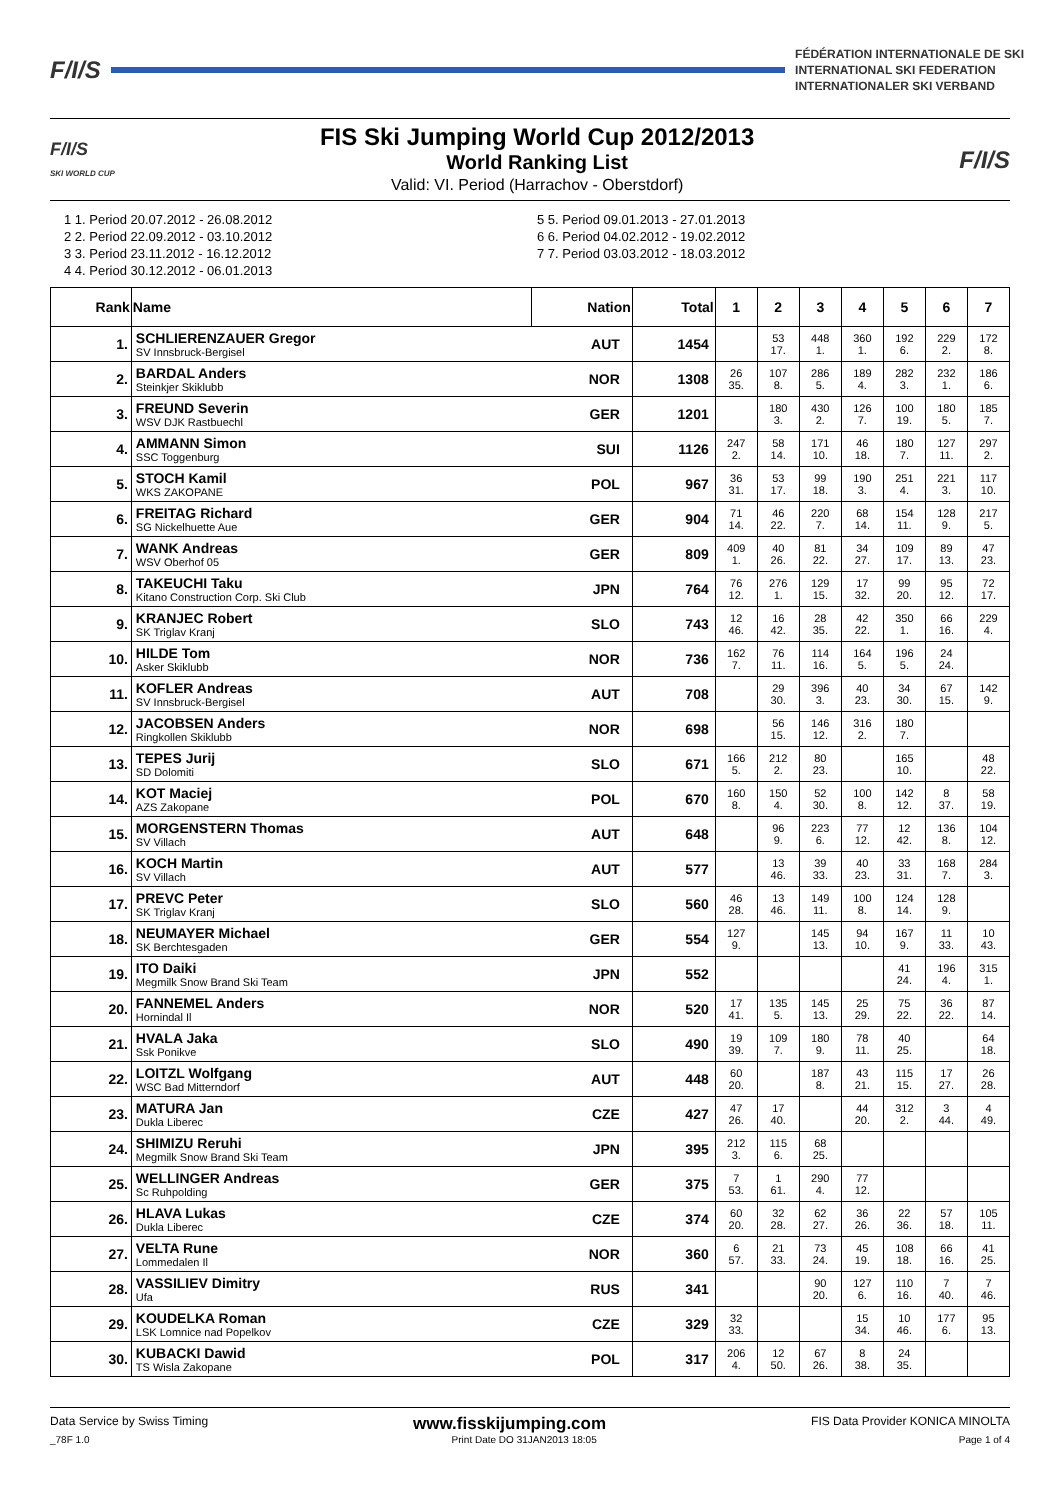F/I/S
FÉDÉRATION INTERNATIONALE DE SKI
INTERNATIONAL SKI FEDERATION
INTERNATIONALER SKI VERBAND
F/I/S
SKI WORLD CUP
FIS Ski Jumping World Cup 2012/2013
World Ranking List
Valid: VI. Period (Harrachov - Oberstdorf)
F/I/S
1 1. Period 20.07.2012 - 26.08.2012
2 2. Period 22.09.2012 - 03.10.2012
3 3. Period 23.11.2012 - 16.12.2012
4 4. Period 30.12.2012 - 06.01.2013
5 5. Period 09.01.2013 - 27.01.2013
6 6. Period 04.02.2012 - 19.02.2012
7 7. Period 03.03.2012 - 18.03.2012
| Rank | Name | Nation | Total | 1 | 2 | 3 | 4 | 5 | 6 | 7 |
| --- | --- | --- | --- | --- | --- | --- | --- | --- | --- | --- |
| 1. | SCHLIERENZAUER Gregor SV Innsbruck-Bergisel | AUT | 1454 | | 53 17. | 448 1. | 360 1. | 192 6. | 229 2. | 172 8. |
| 2. | BARDAL Anders Steinkjer Skiklubb | NOR | 1308 | 26 35. | 107 8. | 286 5. | 189 4. | 282 3. | 232 1. | 186 6. |
| 3. | FREUND Severin WSV DJK Rastbuechl | GER | 1201 | | 180 3. | 430 2. | 126 7. | 100 19. | 180 5. | 185 7. |
| 4. | AMMANN Simon SSC Toggenburg | SUI | 1126 | 247 2. | 58 14. | 171 10. | 46 18. | 180 7. | 127 11. | 297 2. |
| 5. | STOCH Kamil WKS ZAKOPANE | POL | 967 | 36 31. | 53 17. | 99 18. | 190 3. | 251 4. | 221 3. | 117 10. |
| 6. | FREITAG Richard SG Nickelhuette Aue | GER | 904 | 71 14. | 46 22. | 220 7. | 68 14. | 154 11. | 128 9. | 217 5. |
| 7. | WANK Andreas WSV Oberhof 05 | GER | 809 | 409 1. | 40 26. | 81 22. | 34 27. | 109 17. | 89 13. | 47 23. |
| 8. | TAKEUCHI Taku Kitano Construction Corp. Ski Club | JPN | 764 | 76 12. | 276 1. | 129 15. | 17 32. | 99 20. | 95 12. | 72 17. |
| 9. | KRANJEC Robert SK Triglav Kranj | SLO | 743 | 12 46. | 16 42. | 28 35. | 42 22. | 350 1. | 66 16. | 229 4. |
| 10. | HILDE Tom Asker Skiklubb | NOR | 736 | 162 7. | 76 11. | 114 16. | 164 5. | 196 5. | 24 24. | |
| 11. | KOFLER Andreas SV Innsbruck-Bergisel | AUT | 708 | | 29 30. | 396 3. | 40 23. | 34 30. | 67 15. | 142 9. |
| 12. | JACOBSEN Anders Ringkollen Skiklubb | NOR | 698 | | 56 15. | 146 12. | 316 2. | 180 7. | | |
| 13. | TEPES Jurij SD Dolomiti | SLO | 671 | 166 5. | 212 2. | 80 23. | | 165 10. | | 48 22. |
| 14. | KOT Maciej AZS Zakopane | POL | 670 | 160 8. | 150 4. | 52 30. | 100 8. | 142 12. | 8 37. | 58 19. |
| 15. | MORGENSTERN Thomas SV Villach | AUT | 648 | | 96 9. | 223 6. | 77 12. | 12 42. | 136 8. | 104 12. |
| 16. | KOCH Martin SV Villach | AUT | 577 | | 13 46. | 39 33. | 40 23. | 33 31. | 168 7. | 284 3. |
| 17. | PREVC Peter SK Triglav Kranj | SLO | 560 | 46 28. | 13 46. | 149 11. | 100 8. | 124 14. | 128 9. | |
| 18. | NEUMAYER Michael SK Berchtesgaden | GER | 554 | 127 9. | | 145 13. | 94 10. | 167 9. | 11 33. | 10 43. |
| 19. | ITO Daiki Megmilk Snow Brand Ski Team | JPN | 552 | | | | | 41 24. | 196 4. | 315 1. |
| 20. | FANNEMEL Anders Hornindal Il | NOR | 520 | 17 41. | 135 5. | 145 13. | 25 29. | 75 22. | 36 22. | 87 14. |
| 21. | HVALA Jaka Ssk Ponikve | SLO | 490 | 19 39. | 109 7. | 180 9. | 78 11. | 40 25. | | 64 18. |
| 22. | LOITZL Wolfgang WSC Bad Mitterndorf | AUT | 448 | 60 20. | | 187 8. | 43 21. | 115 15. | 17 27. | 26 28. |
| 23. | MATURA Jan Dukla Liberec | CZE | 427 | 47 26. | 17 40. | | 44 20. | 312 2. | 3 44. | 4 49. |
| 24. | SHIMIZU Reruhi Megmilk Snow Brand Ski Team | JPN | 395 | 212 3. | 115 6. | 68 25. | | | | |
| 25. | WELLINGER Andreas Sc Ruhpolding | GER | 375 | 7 53. | 1 61. | 290 4. | 77 12. | | | |
| 26. | HLAVA Lukas Dukla Liberec | CZE | 374 | 60 20. | 32 28. | 62 27. | 36 26. | 22 36. | 57 18. | 105 11. |
| 27. | VELTA Rune Lommedalen Il | NOR | 360 | 6 57. | 21 33. | 73 24. | 45 19. | 108 18. | 66 16. | 41 25. |
| 28. | VASSILIEV Dimitry Ufa | RUS | 341 | | | 90 20. | 127 6. | 110 16. | 7 40. | 7 46. |
| 29. | KOUDELKA Roman LSK Lomnice nad Popelkov | CZE | 329 | 32 33. | | | 15 34. | 10 46. | 177 6. | 95 13. |
| 30. | KUBACKI Dawid TS Wisla Zakopane | POL | 317 | 206 4. | 12 50. | 67 26. | 8 38. | 24 35. | | |
Data Service by Swiss Timing www.fisskijumping.com FIS Data Provider KONICA MINOLTA
_78F 1.0 Print Date DO 31JAN2013 18:05 Page 1 of 4